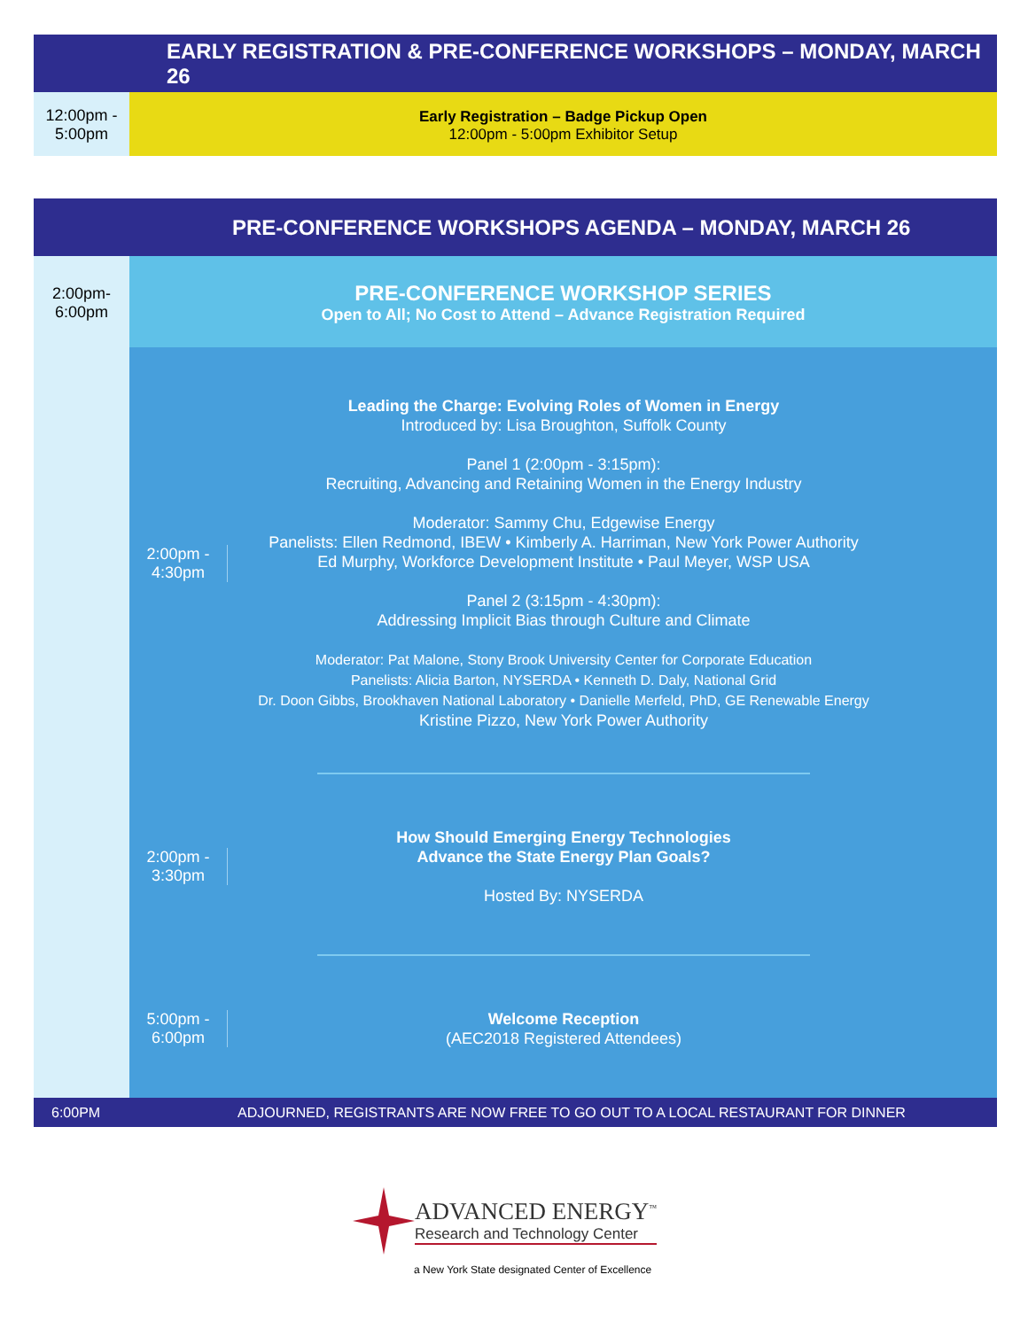EARLY REGISTRATION & PRE-CONFERENCE WORKSHOPS – MONDAY, MARCH 26
12:00pm -
5:00pm
Early Registration – Badge Pickup Open
12:00pm - 5:00pm Exhibitor Setup
PRE-CONFERENCE WORKSHOPS AGENDA – MONDAY, MARCH 26
2:00pm-
6:00pm
PRE-CONFERENCE WORKSHOP SERIES
Open to All; No Cost to Attend – Advance Registration Required
2:00pm -
4:30pm
Leading the Charge: Evolving Roles of Women in Energy
Introduced by: Lisa Broughton, Suffolk County
Panel 1 (2:00pm - 3:15pm):
Recruiting, Advancing and Retaining Women in the Energy Industry
Moderator: Sammy Chu, Edgewise Energy
Panelists: Ellen Redmond, IBEW • Kimberly A. Harriman, New York Power Authority
Ed Murphy, Workforce Development Institute • Paul Meyer, WSP USA
Panel 2 (3:15pm - 4:30pm):
Addressing Implicit Bias through Culture and Climate
Moderator: Pat Malone, Stony Brook University Center for Corporate Education
Panelists: Alicia Barton, NYSERDA • Kenneth D. Daly, National Grid
Dr. Doon Gibbs, Brookhaven National Laboratory • Danielle Merfeld, PhD, GE Renewable Energy
Kristine Pizzo, New York Power Authority
2:00pm -
3:30pm
How Should Emerging Energy Technologies
Advance the State Energy Plan Goals?
Hosted By: NYSERDA
5:00pm -
6:00pm
Welcome Reception
(AEC2018 Registered Attendees)
6:00PM ADJOURNED, REGISTRANTS ARE NOW FREE TO GO OUT TO A LOCAL RESTAURANT FOR DINNER
ADVANCED ENERGY<sup>™</sup>
Research and Technology Center
a New York State designated Center of Excellence